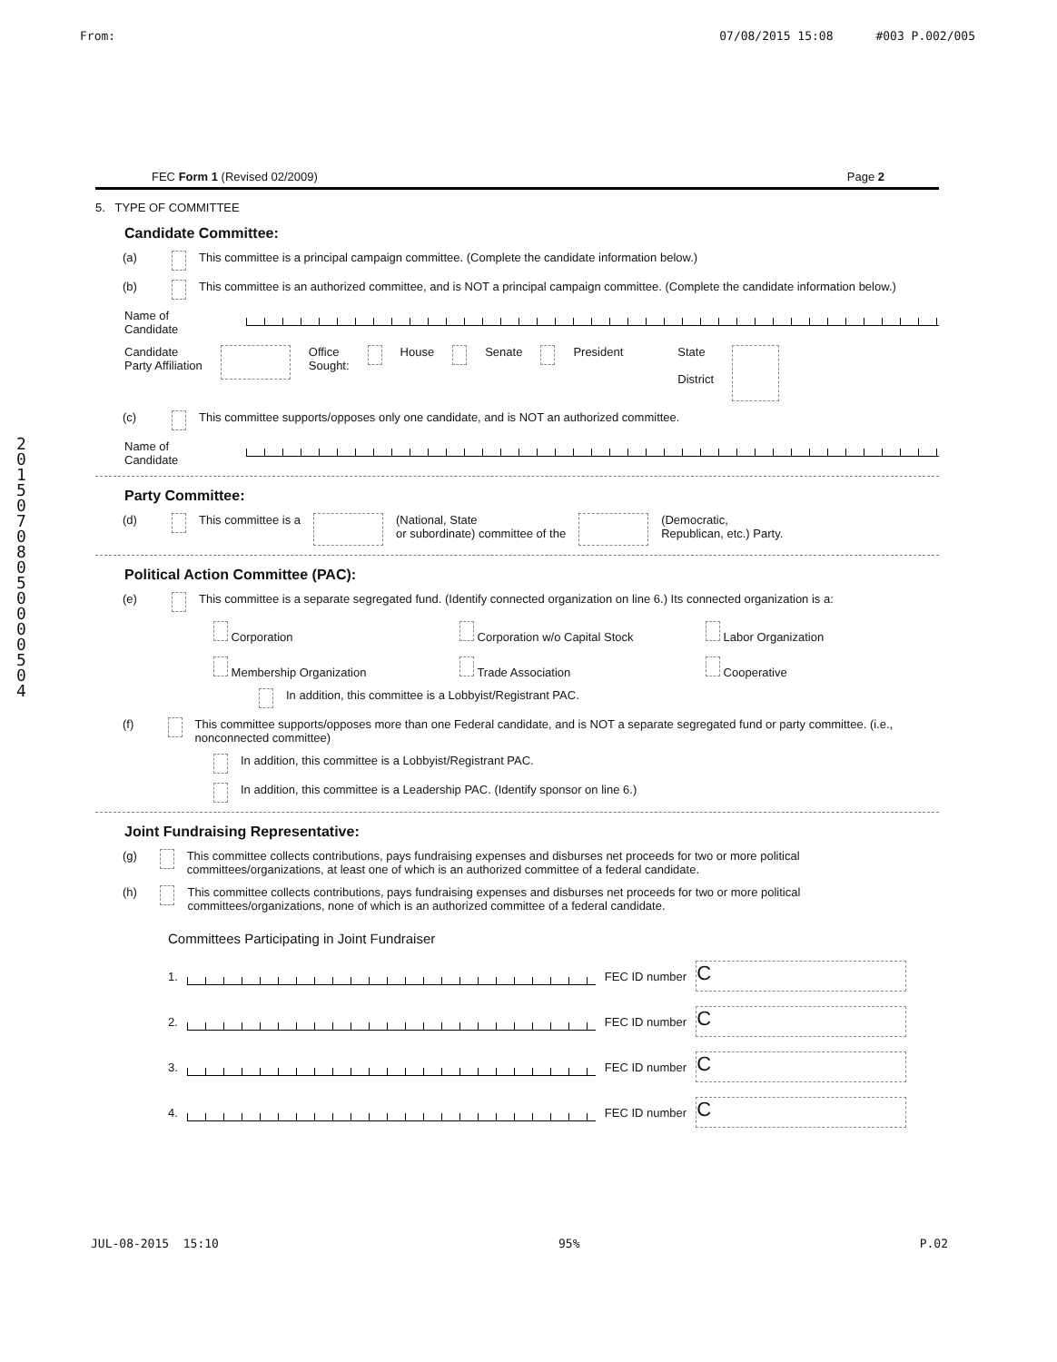From: 07/08/2015 15:08 #003 P.002/005
2 0 1 5 0 7 0 8 0 5 0 0 0 0 5 0 4
FEC Form 1 (Revised 02/2009) Page 2
5. TYPE OF COMMITTEE
Candidate Committee:
(a) This committee is a principal campaign committee. (Complete the candidate information below.)
(b) This committee is an authorized committee, and is NOT a principal campaign committee. (Complete the candidate information below.)
Name of
Candidate
Candidate
Party Affiliation Office
Sought: House Senate President State
District
(c) This committee supports/opposes only one candidate, and is NOT an authorized committee.
Name of
Candidate
Party Committee:
(d) This committee is a (National, State
or subordinate) committee of the (Democratic,
Republican, etc.) Party.
Political Action Committee (PAC):
(e) This committee is a separate segregated fund. (Identify connected organization on line 6.) Its connected organization is a:
Corporation Corporation w/o Capital Stock Labor Organization Membership Organization Trade Association Cooperative
In addition, this committee is a Lobbyist/Registrant PAC.
(f) This committee supports/opposes more than one Federal candidate, and is NOT a separate segregated fund or party committee. (i.e., nonconnected committee)
In addition, this committee is a Lobbyist/Registrant PAC.
In addition, this committee is a Leadership PAC. (Identify sponsor on line 6.)
Joint Fundraising Representative:
(g) This committee collects contributions, pays fundraising expenses and disburses net proceeds for two or more political committees/organizations, at least one of which is an authorized committee of a federal candidate.
(h) This committee collects contributions, pays fundraising expenses and disburses net proceeds for two or more political committees/organizations, none of which is an authorized committee of a federal candidate.
Committees Participating in Joint Fundraiser
1. FEC ID number C
2. FEC ID number C
3. FEC ID number C
4. FEC ID number C
JUL-08-2015 15:10 95% P.02